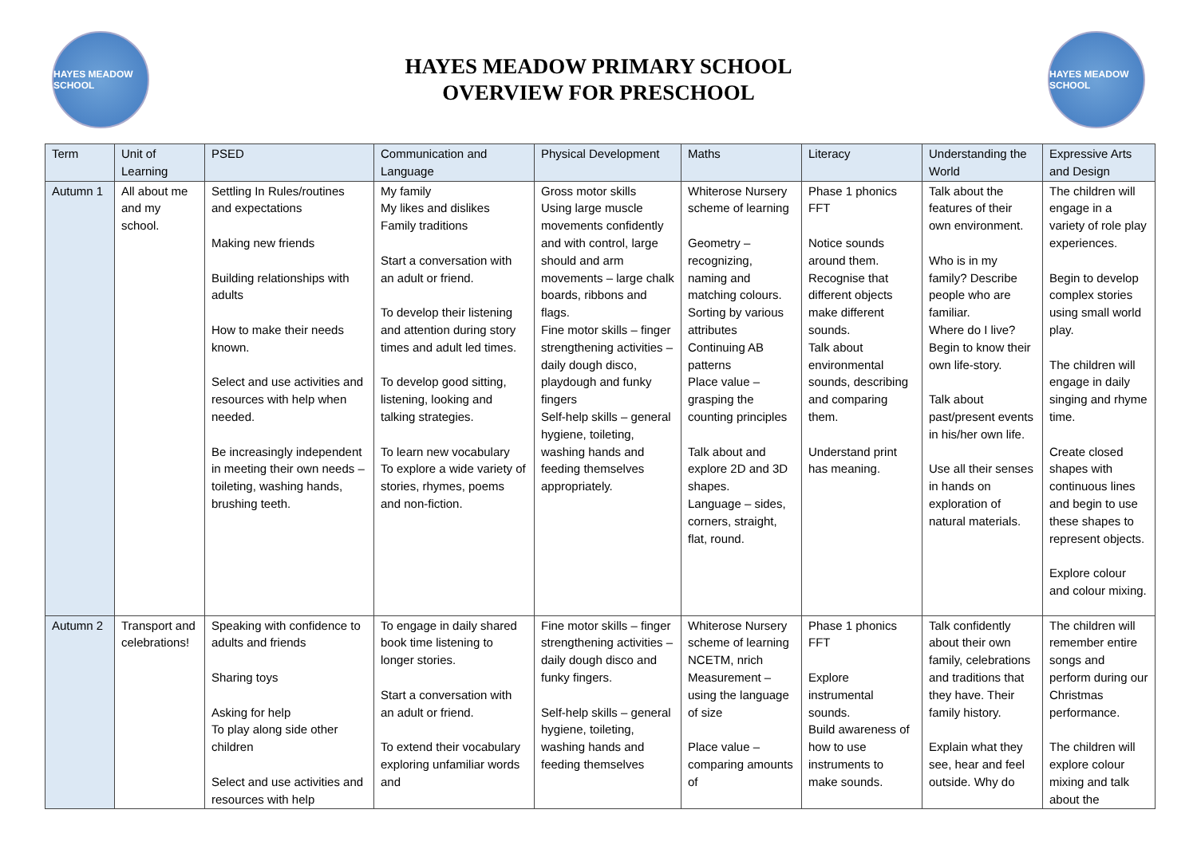HAYES MEADOW SCHOOL
HAYES MEADOW PRIMARY SCHOOL
OVERVIEW FOR PRESCHOOL
HAYES MEADOW SCHOOL
| Term | Unit of Learning | PSED | Communication and Language | Physical Development | Maths | Literacy | Understanding the World | Expressive Arts and Design |
| --- | --- | --- | --- | --- | --- | --- | --- | --- |
| Autumn 1 | All about me and my school. | Settling In Rules/routines and expectations Making new friends Building relationships with adults How to make their needs known. Select and use activities and resources with help when needed. Be increasingly independent in meeting their own needs – toileting, washing hands, brushing teeth. | My family My likes and dislikes Family traditions Start a conversation with an adult or friend. To develop their listening and attention during story times and adult led times. To develop good sitting, listening, looking and talking strategies. To learn new vocabulary To explore a wide variety of stories, rhymes, poems and non-fiction. | Gross motor skills Using large muscle movements confidently and with control, large should and arm movements – large chalk boards, ribbons and flags. Fine motor skills – finger strengthening activities –daily dough disco, playdough and funky fingers Self-help skills – general hygiene, toileting, washing hands and feeding themselves appropriately. | Whiterose Nursery scheme of learning Geometry – recognizing, naming and matching colours. Sorting by various attributes Continuing AB patterns Place value – grasping the counting principles Talk about and explore 2D and 3D shapes. Language – sides, corners, straight, flat, round. | Phase 1 phonics FFT Notice sounds around them. Recognise that different objects make different sounds. Talk about environmental sounds, describing and comparing them. Understand print has meaning. | Talk about the features of their own environment. Who is in my family? Describe people who are familiar. Where do I live? Begin to know their own life-story. Talk about past/present events in his/her own life. Use all their senses in hands on exploration of natural materials. | The children will engage in a variety of role play experiences. Begin to develop complex stories using small world play. The children will engage in daily singing and rhyme time. Create closed shapes with continuous lines and begin to use these shapes to represent objects. Explore colour and colour mixing. |
| Autumn 2 | Transport and celebrations! | Speaking with confidence to adults and friends Sharing toys Asking for help To play along side other children Select and use activities and resources with help | To engage in daily shared book time listening to longer stories. Start a conversation with an adult or friend. To extend their vocabulary exploring unfamiliar words and | Fine motor skills – finger strengthening activities –daily dough disco and funky fingers. Self-help skills – general hygiene, toileting, washing hands and feeding themselves | Whiterose Nursery scheme of learning NCETM, nrich Measurement – using the language of size Place value – comparing amounts of | Phase 1 phonics FFT Explore instrumental sounds. Build awareness of how to use instruments to make sounds. | Talk confidently about their own family, celebrations and traditions that they have. Their family history. Explain what they see, hear and feel outside. Why do | The children will remember entire songs and perform during our Christmas performance. The children will explore colour mixing and talk about the |